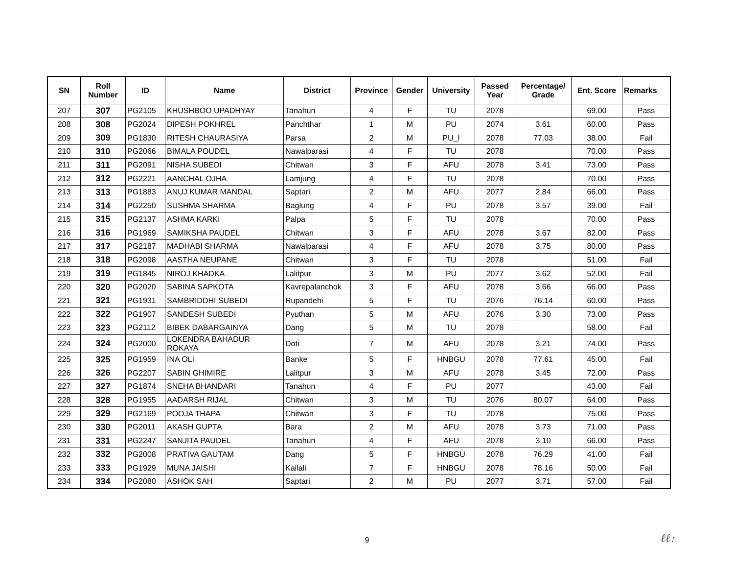| SN | Roll Number | ID | Name | District | Province | Gender | University | Passed Year | Percentage/ Grade | Ent. Score | Remarks |
| --- | --- | --- | --- | --- | --- | --- | --- | --- | --- | --- | --- |
| 207 | 307 | PG2105 | KHUSHBOO UPADHYAY | Tanahun | 4 | F | TU | 2078 | | 69.00 | Pass |
| 208 | 308 | PG2024 | DIPESH POKHREL | Panchthar | 1 | M | PU | 2074 | 3.61 | 60.00 | Pass |
| 209 | 309 | PG1830 | RITESH CHAURASIYA | Parsa | 2 | M | PU_I | 2078 | 77.03 | 38.00 | Fail |
| 210 | 310 | PG2066 | BIMALA POUDEL | Nawalparasi | 4 | F | TU | 2078 | | 70.00 | Pass |
| 211 | 311 | PG2091 | NISHA SUBEDI | Chitwan | 3 | F | AFU | 2078 | 3.41 | 73.00 | Pass |
| 212 | 312 | PG2221 | AANCHAL OJHA | Lamjung | 4 | F | TU | 2078 | | 70.00 | Pass |
| 213 | 313 | PG1883 | ANUJ KUMAR MANDAL | Saptari | 2 | M | AFU | 2077 | 2.84 | 66.00 | Pass |
| 214 | 314 | PG2250 | SUSHMA SHARMA | Baglung | 4 | F | PU | 2078 | 3.57 | 39.00 | Fail |
| 215 | 315 | PG2137 | ASHMA KARKI | Palpa | 5 | F | TU | 2078 | | 70.00 | Pass |
| 216 | 316 | PG1969 | SAMIKSHA PAUDEL | Chitwan | 3 | F | AFU | 2078 | 3.67 | 82.00 | Pass |
| 217 | 317 | PG2187 | MADHABI SHARMA | Nawalparasi | 4 | F | AFU | 2078 | 3.75 | 80.00 | Pass |
| 218 | 318 | PG2098 | AASTHA NEUPANE | Chitwan | 3 | F | TU | 2078 | | 51.00 | Fail |
| 219 | 319 | PG1845 | NIROJ KHADKA | Lalitpur | 3 | M | PU | 2077 | 3.62 | 52.00 | Fail |
| 220 | 320 | PG2020 | SABINA SAPKOTA | Kavrepalanchok | 3 | F | AFU | 2078 | 3.66 | 66.00 | Pass |
| 221 | 321 | PG1931 | SAMBRIDDHI SUBEDI | Rupandehi | 5 | F | TU | 2076 | 76.14 | 60.00 | Pass |
| 222 | 322 | PG1907 | SANDESH SUBEDI | Pyuthan | 5 | M | AFU | 2076 | 3.30 | 73.00 | Pass |
| 223 | 323 | PG2112 | BIBEK DABARGAINYA | Dang | 5 | M | TU | 2078 | | 58.00 | Fail |
| 224 | 324 | PG2000 | LOKENDRA BAHADUR ROKAYA | Doti | 7 | M | AFU | 2078 | 3.21 | 74.00 | Pass |
| 225 | 325 | PG1959 | INA OLI | Banke | 5 | F | HNBGU | 2078 | 77.61 | 45.00 | Fail |
| 226 | 326 | PG2207 | SABIN GHIMIRE | Lalitpur | 3 | M | AFU | 2078 | 3.45 | 72.00 | Pass |
| 227 | 327 | PG1874 | SNEHA BHANDARI | Tanahun | 4 | F | PU | 2077 | | 43.00 | Fail |
| 228 | 328 | PG1955 | AADARSH RIJAL | Chitwan | 3 | M | TU | 2076 | 80.07 | 64.00 | Pass |
| 229 | 329 | PG2169 | POOJA THAPA | Chitwan | 3 | F | TU | 2078 | | 75.00 | Pass |
| 230 | 330 | PG2011 | AKASH GUPTA | Bara | 2 | M | AFU | 2078 | 3.73 | 71.00 | Pass |
| 231 | 331 | PG2247 | SANJITA PAUDEL | Tanahun | 4 | F | AFU | 2078 | 3.10 | 66.00 | Pass |
| 232 | 332 | PG2008 | PRATIVA GAUTAM | Dang | 5 | F | HNBGU | 2078 | 76.29 | 41.00 | Fail |
| 233 | 333 | PG1929 | MUNA JAISHI | Kailali | 7 | F | HNBGU | 2078 | 78.16 | 50.00 | Fail |
| 234 | 334 | PG2080 | ASHOK SAH | Saptari | 2 | M | PU | 2077 | 3.71 | 57.00 | Fail |
9 ℓℓ: